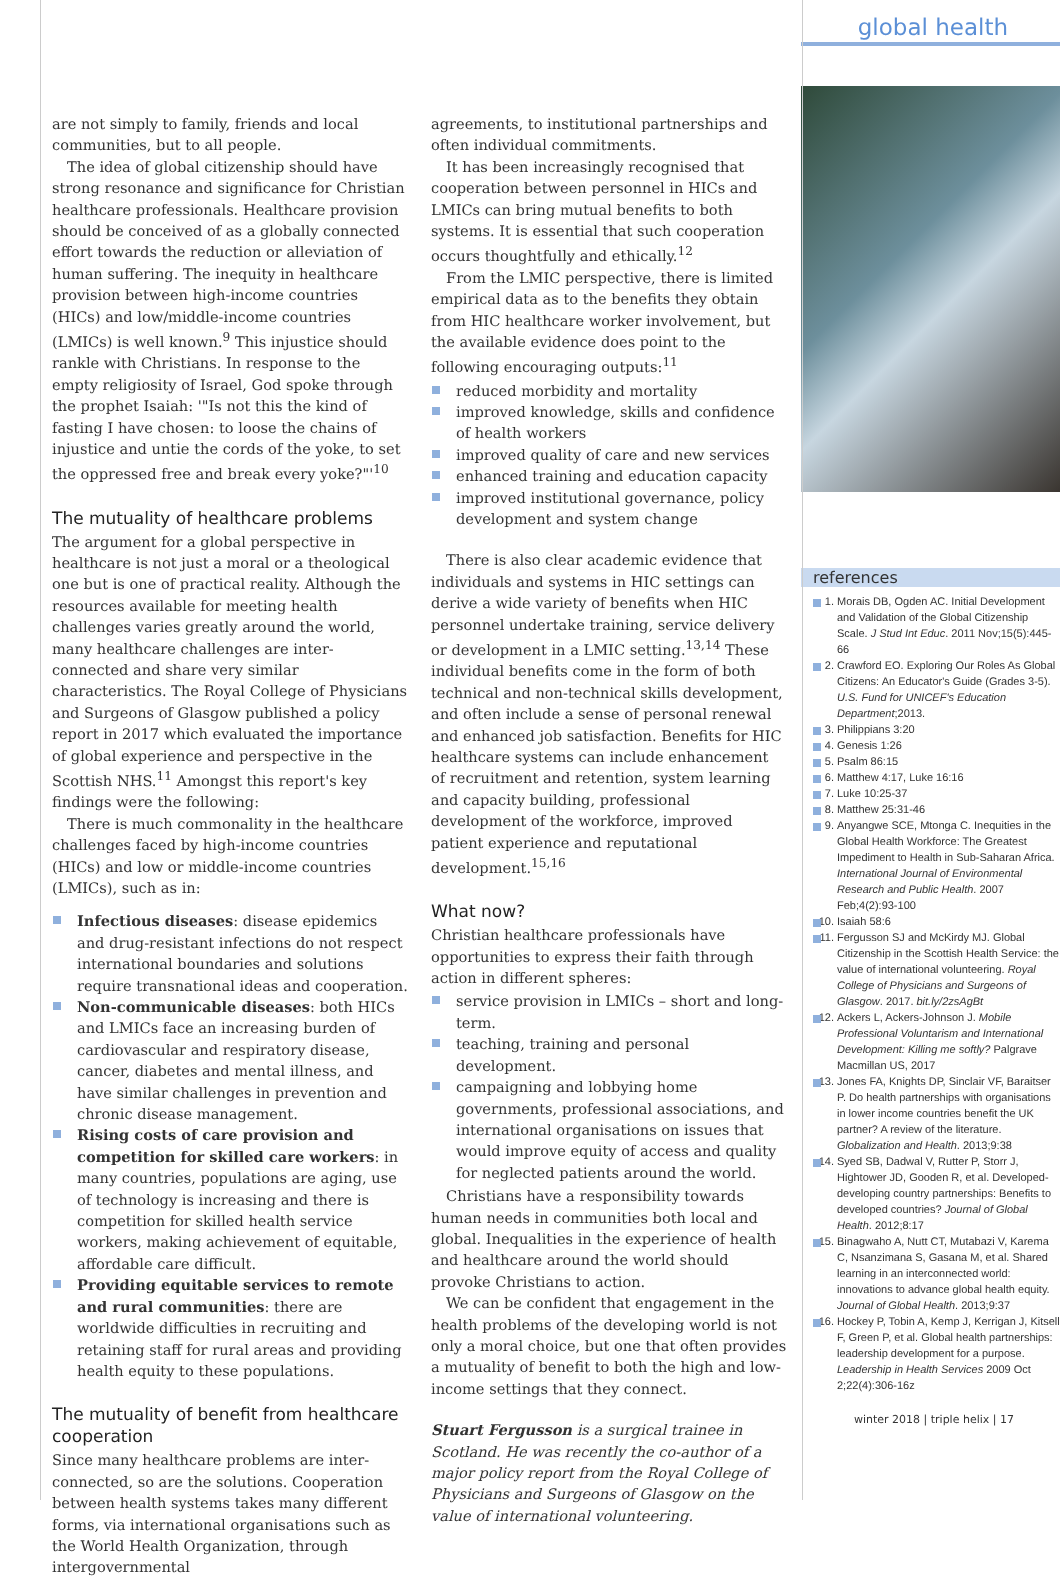are not simply to family, friends and local communities, but to all people.
The idea of global citizenship should have strong resonance and significance for Christian healthcare professionals. Healthcare provision should be conceived of as a globally connected effort towards the reduction or alleviation of human suffering. The inequity in healthcare provision between high-income countries (HICs) and low/middle-income countries (LMICs) is well known.<sup>9</sup> This injustice should rankle with Christians. In response to the empty religiosity of Israel, God spoke through the prophet Isaiah: '"Is not this the kind of fasting I have chosen: to loose the chains of injustice and untie the cords of the yoke, to set the oppressed free and break every yoke?"'<sup>10</sup>
The mutuality of healthcare problems
The argument for a global perspective in healthcare is not just a moral or a theological one but is one of practical reality. Although the resources available for meeting health challenges varies greatly around the world, many healthcare challenges are inter-connected and share very similar characteristics. The Royal College of Physicians and Surgeons of Glasgow published a policy report in 2017 which evaluated the importance of global experience and perspective in the Scottish NHS.<sup>11</sup> Amongst this report's key findings were the following:
There is much commonality in the healthcare challenges faced by high-income countries (HICs) and low or middle-income countries (LMICs), such as in:
Infectious diseases: disease epidemics and drug-resistant infections do not respect international boundaries and solutions require transnational ideas and cooperation.
Non-communicable diseases: both HICs and LMICs face an increasing burden of cardiovascular and respiratory disease, cancer, diabetes and mental illness, and have similar challenges in prevention and chronic disease management.
Rising costs of care provision and competition for skilled care workers: in many countries, populations are aging, use of technology is increasing and there is competition for skilled health service workers, making achievement of equitable, affordable care difficult.
Providing equitable services to remote and rural communities: there are worldwide difficulties in recruiting and retaining staff for rural areas and providing health equity to these populations.
The mutuality of benefit from healthcare cooperation
Since many healthcare problems are inter-connected, so are the solutions. Cooperation between health systems takes many different forms, via international organisations such as the World Health Organization, through intergovernmental
agreements, to institutional partnerships and often individual commitments.
It has been increasingly recognised that cooperation between personnel in HICs and LMICs can bring mutual benefits to both systems. It is essential that such cooperation occurs thoughtfully and ethically.<sup>12</sup>
From the LMIC perspective, there is limited empirical data as to the benefits they obtain from HIC healthcare worker involvement, but the available evidence does point to the following encouraging outputs:<sup>11</sup>
reduced morbidity and mortality
improved knowledge, skills and confidence of health workers
improved quality of care and new services
enhanced training and education capacity
improved institutional governance, policy development and system change
There is also clear academic evidence that individuals and systems in HIC settings can derive a wide variety of benefits when HIC personnel undertake training, service delivery or development in a LMIC setting.<sup>13,14</sup> These individual benefits come in the form of both technical and non-technical skills development, and often include a sense of personal renewal and enhanced job satisfaction. Benefits for HIC healthcare systems can include enhancement of recruitment and retention, system learning and capacity building, professional development of the workforce, improved patient experience and reputational development.<sup>15,16</sup>
What now?
Christian healthcare professionals have opportunities to express their faith through action in different spheres:
service provision in LMICs – short and long-term.
teaching, training and personal development.
campaigning and lobbying home governments, professional associations, and international organisations on issues that would improve equity of access and quality for neglected patients around the world.
Christians have a responsibility towards human needs in communities both local and global. Inequalities in the experience of health and healthcare around the world should provoke Christians to action.
We can be confident that engagement in the health problems of the developing world is not only a moral choice, but one that often provides a mutuality of benefit to both the high and low-income settings that they connect.
Stuart Fergusson is a surgical trainee in Scotland. He was recently the co-author of a major policy report from the Royal College of Physicians and Surgeons of Glasgow on the value of international volunteering.
global health
references
1. Morais DB, Ogden AC. Initial Development and Validation of the Global Citizenship Scale. J Stud Int Educ. 2011 Nov;15(5):445-66
2. Crawford EO. Exploring Our Roles As Global Citizens: An Educator's Guide (Grades 3-5). U.S. Fund for UNICEF's Education Department;2013.
3. Philippians 3:20
4. Genesis 1:26
5. Psalm 86:15
6. Matthew 4:17, Luke 16:16
7. Luke 10:25-37
8. Matthew 25:31-46
9. Anyangwe SCE, Mtonga C. Inequities in the Global Health Workforce: The Greatest Impediment to Health in Sub-Saharan Africa. International Journal of Environmental Research and Public Health. 2007 Feb;4(2):93-100
10. Isaiah 58:6
11. Fergusson SJ and McKirdy MJ. Global Citizenship in the Scottish Health Service: the value of international volunteering. Royal College of Physicians and Surgeons of Glasgow. 2017. bit.ly/2zsAgBt
12. Ackers L, Ackers-Johnson J. Mobile Professional Voluntarism and International Development: Killing me softly? Palgrave Macmillan US, 2017
13. Jones FA, Knights DP, Sinclair VF, Baraitser P. Do health partnerships with organisations in lower income countries benefit the UK partner? A review of the literature. Globalization and Health. 2013;9:38
14. Syed SB, Dadwal V, Rutter P, Storr J, Hightower JD, Gooden R, et al. Developed-developing country partnerships: Benefits to developed countries? Journal of Global Health. 2012;8:17
15. Binagwaho A, Nutt CT, Mutabazi V, Karema C, Nsanzimana S, Gasana M, et al. Shared learning in an interconnected world: innovations to advance global health equity. Journal of Global Health. 2013;9:37
16. Hockey P, Tobin A, Kemp J, Kerrigan J, Kitsell F, Green P, et al. Global health partnerships: leadership development for a purpose. Leadership in Health Services 2009 Oct 2;22(4):306-16z
winter 2018 | triple helix | 17